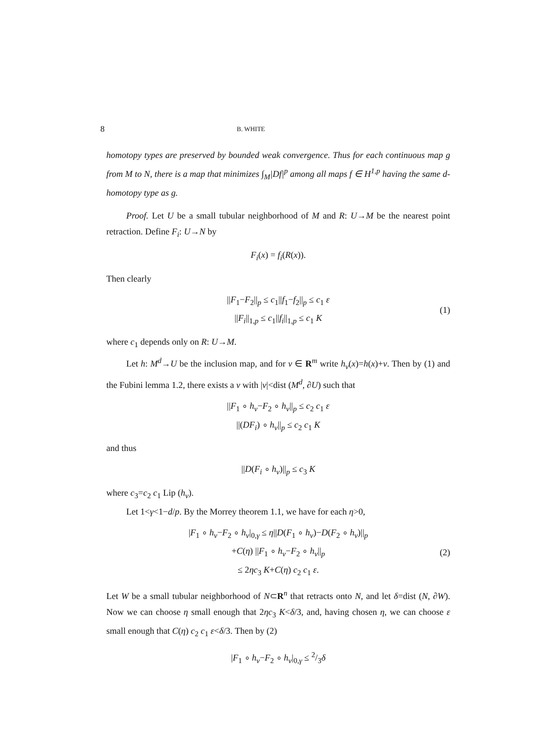8 B. WHITE
homotopy types are preserved by bounded weak convergence. Thus for each continuous map g from M to N, there is a map that minimizes ∫<sub>M</sub>|Df|<sup>p</sup> among all maps f ∈ H<sup>1,p</sup> having the same d-homotopy type as g.
Proof. Let U be a small tubular neighborhood of M and R: U→M be the nearest point retraction. Define F<sub>i</sub>: U→N by
F<sub>i</sub>(x) = f<sub>i</sub>(R(x)).
Then clearly
||F<sub>1</sub>−F<sub>2</sub>||<sub>p</sub> ≤ c<sub>1</sub>||f<sub>1</sub>−f<sub>2</sub>||<sub>p</sub> ≤ c<sub>1</sub> ε
||F<sub>i</sub>||<sub>1,p</sub> ≤ c<sub>1</sub>||f<sub>i</sub>||<sub>1,p</sub> ≤ c<sub>1</sub> K (1)
where c<sub>1</sub> depends only on R: U→M.
Let h: M<sup>d</sup>→U be the inclusion map, and for v ∈ R<sup>m</sup> write h<sub>v</sub>(x)=h(x)+v. Then by (1) and the Fubini lemma 1.2, there exists a v with |v|<dist (M<sup>d</sup>, ∂U) such that
||F<sub>1</sub> ∘ h<sub>v</sub>−F<sub>2</sub> ∘ h<sub>v</sub>||<sub>p</sub> ≤ c<sub>2</sub> c<sub>1</sub> ε
||(DF<sub>i</sub>) ∘ h<sub>v</sub>||<sub>p</sub> ≤ c<sub>2</sub> c<sub>1</sub> K
and thus
||D(F<sub>i</sub> ∘ h<sub>v</sub>)||<sub>p</sub> ≤ c<sub>3</sub> K
where c<sub>3</sub>=c<sub>2</sub> c<sub>1</sub> Lip (h<sub>v</sub>).
Let 1<γ<1−d/p. By the Morrey theorem 1.1, we have for each η>0,
|F<sub>1</sub> ∘ h<sub>v</sub>−F<sub>2</sub> ∘ h<sub>v</sub>|<sub>0,γ</sub> ≤ η||D(F<sub>1</sub> ∘ h<sub>v</sub>)−D(F<sub>2</sub> ∘ h<sub>v</sub>)||<sub>p</sub>
+C(η) ||F<sub>1</sub> ∘ h<sub>v</sub>−F<sub>2</sub> ∘ h<sub>v</sub>||<sub>p</sub>
≤ 2ηc<sub>3</sub> K+C(η) c<sub>2</sub> c<sub>1</sub> ε. (2)
Let W be a small tubular neighborhood of N⊂R<sup>n</sup> that retracts onto N, and let δ=dist (N, ∂W). Now we can choose η small enough that 2ηc<sub>3</sub> K<δ/3, and, having chosen η, we can choose ε small enough that C(η) c<sub>2</sub> c<sub>1</sub> ε<δ/3. Then by (2)
|F<sub>1</sub> ∘ h<sub>v</sub>−F<sub>2</sub> ∘ h<sub>v</sub>|<sub>0,γ</sub> ≤ 2/3δ